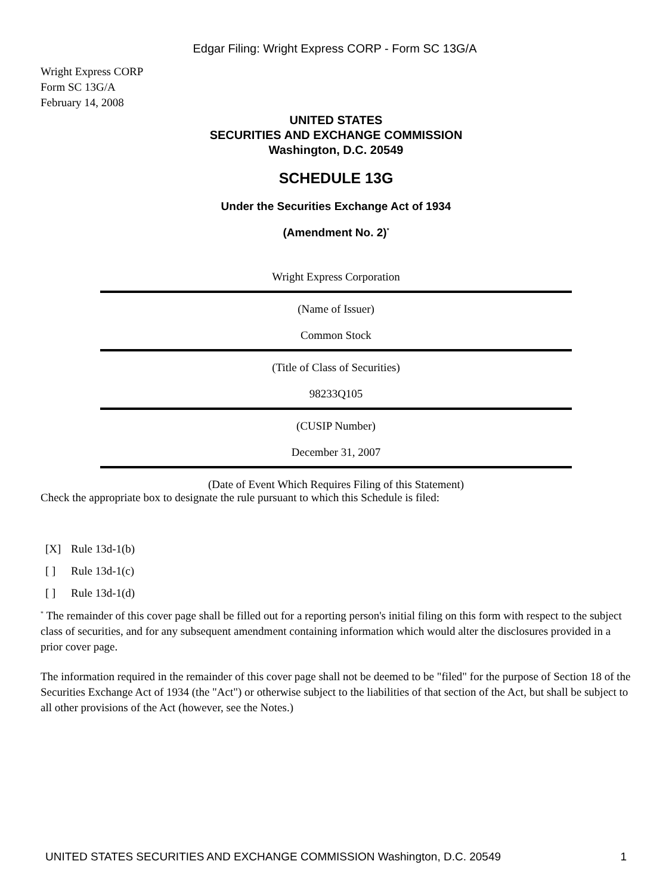Edgar Filing: Wright Express CORP - Form SC 13G/A
Wright Express CORP
Form SC 13G/A
February 14, 2008
UNITED STATES
SECURITIES AND EXCHANGE COMMISSION
Washington, D.C. 20549
SCHEDULE 13G
Under the Securities Exchange Act of 1934
(Amendment No. 2)<sup>*</sup>
Wright Express Corporation
(Name of Issuer)
Common Stock
(Title of Class of Securities)
98233Q105
(CUSIP Number)
December 31, 2007
(Date of Event Which Requires Filing of this Statement)
Check the appropriate box to designate the rule pursuant to which this Schedule is filed:
[X] Rule 13d-1(b)
[ ] Rule 13d-1(c)
[ ] Rule 13d-1(d)
<sup>*</sup> The remainder of this cover page shall be filled out for a reporting person's initial filing on this form with respect to the subject class of securities, and for any subsequent amendment containing information which would alter the disclosures provided in a prior cover page.
The information required in the remainder of this cover page shall not be deemed to be "filed" for the purpose of Section 18 of the Securities Exchange Act of 1934 (the "Act") or otherwise subject to the liabilities of that section of the Act, but shall be subject to all other provisions of the Act (however, see the Notes.)
UNITED STATES SECURITIES AND EXCHANGE COMMISSION Washington, D.C. 20549 1